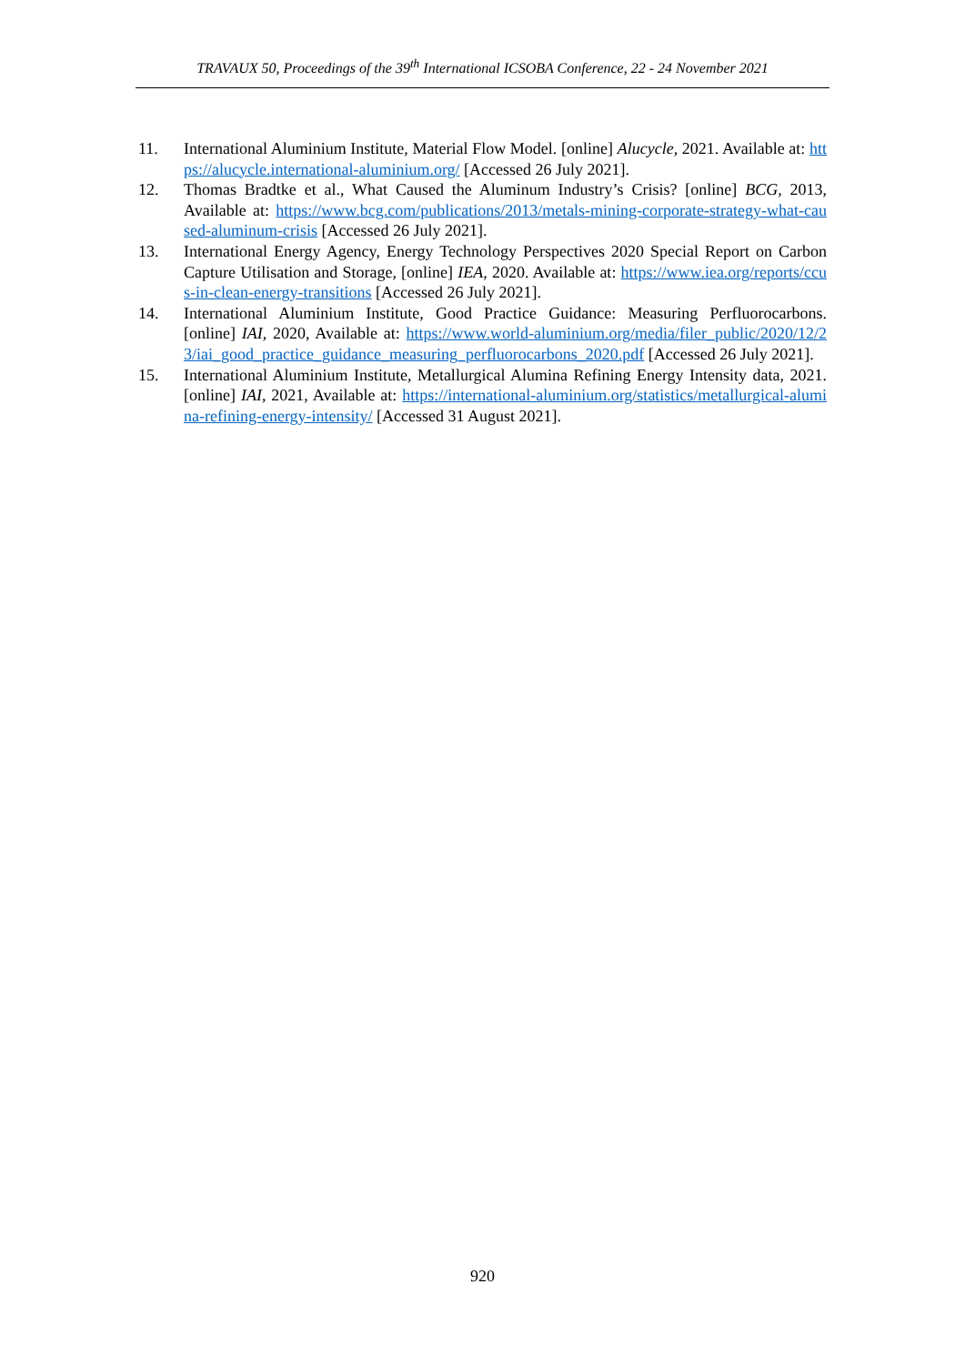TRAVAUX 50, Proceedings of the 39<sup>th</sup> International ICSOBA Conference, 22 - 24 November 2021
11. International Aluminium Institute, Material Flow Model. [online] Alucycle, 2021. Available at: https://alucycle.international-aluminium.org/ [Accessed 26 July 2021].
12. Thomas Bradtke et al., What Caused the Aluminum Industry’s Crisis? [online] BCG, 2013, Available at: https://www.bcg.com/publications/2013/metals-mining-corporate-strategy-what-caused-aluminum-crisis [Accessed 26 July 2021].
13. International Energy Agency, Energy Technology Perspectives 2020 Special Report on Carbon Capture Utilisation and Storage, [online] IEA, 2020. Available at: https://www.iea.org/reports/ccus-in-clean-energy-transitions [Accessed 26 July 2021].
14. International Aluminium Institute, Good Practice Guidance: Measuring Perfluorocarbons. [online] IAI, 2020, Available at: https://www.world-aluminium.org/media/filer_public/2020/12/23/iai_good_practice_guidance_measuring_perfluorocarbons_2020.pdf [Accessed 26 July 2021].
15. International Aluminium Institute, Metallurgical Alumina Refining Energy Intensity data, 2021. [online] IAI, 2021, Available at: https://international-aluminium.org/statistics/metallurgical-alumina-refining-energy-intensity/ [Accessed 31 August 2021].
920